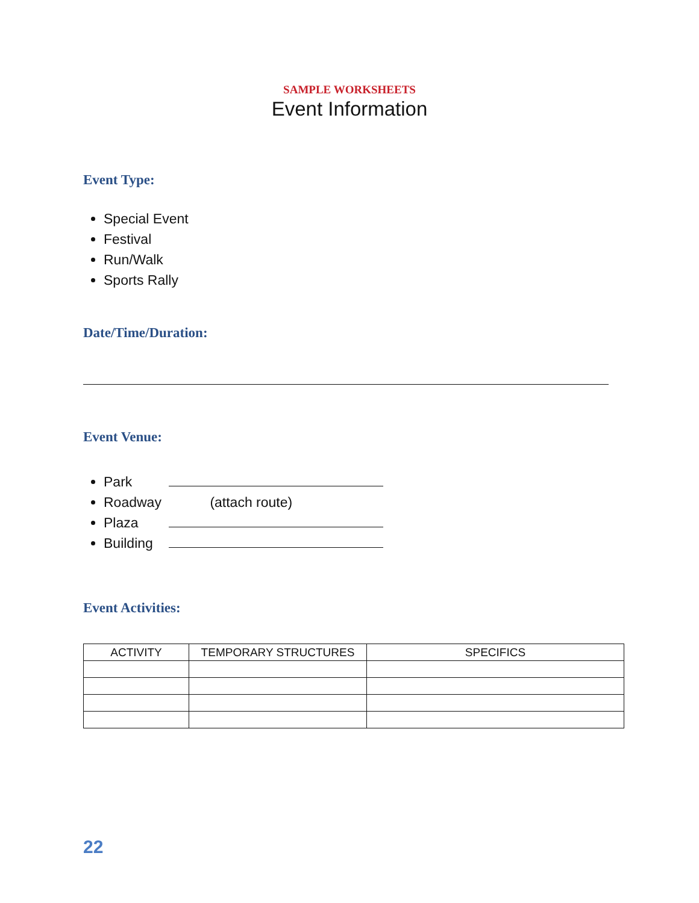SAMPLE WORKSHEETS
Event Information
Event Type:
Special Event
Festival
Run/Walk
Sports Rally
Date/Time/Duration:
Event Venue:
Park
Roadway (attach route)
Plaza
Building
Event Activities:
| ACTIVITY | TEMPORARY STRUCTURES | SPECIFICS |
| --- | --- | --- |
22